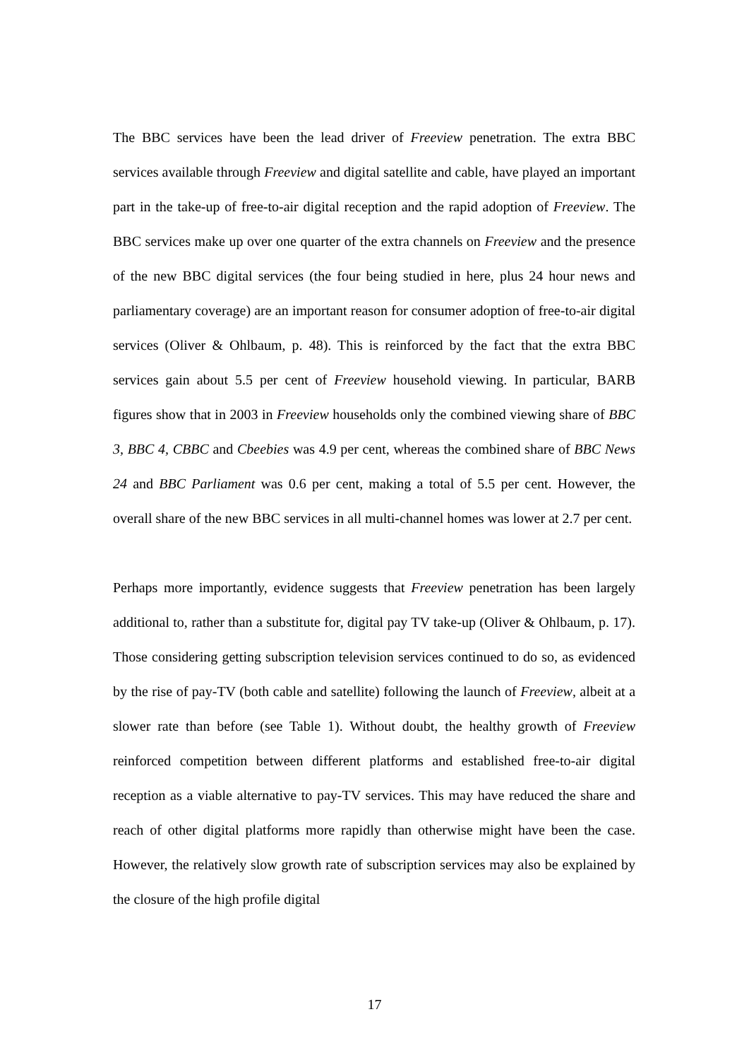The BBC services have been the lead driver of Freeview penetration. The extra BBC services available through Freeview and digital satellite and cable, have played an important part in the take-up of free-to-air digital reception and the rapid adoption of Freeview. The BBC services make up over one quarter of the extra channels on Freeview and the presence of the new BBC digital services (the four being studied in here, plus 24 hour news and parliamentary coverage) are an important reason for consumer adoption of free-to-air digital services (Oliver & Ohlbaum, p. 48). This is reinforced by the fact that the extra BBC services gain about 5.5 per cent of Freeview household viewing. In particular, BARB figures show that in 2003 in Freeview households only the combined viewing share of BBC 3, BBC 4, CBBC and Cbeebies was 4.9 per cent, whereas the combined share of BBC News 24 and BBC Parliament was 0.6 per cent, making a total of 5.5 per cent. However, the overall share of the new BBC services in all multi-channel homes was lower at 2.7 per cent.
Perhaps more importantly, evidence suggests that Freeview penetration has been largely additional to, rather than a substitute for, digital pay TV take-up (Oliver & Ohlbaum, p. 17). Those considering getting subscription television services continued to do so, as evidenced by the rise of pay-TV (both cable and satellite) following the launch of Freeview, albeit at a slower rate than before (see Table 1). Without doubt, the healthy growth of Freeview reinforced competition between different platforms and established free-to-air digital reception as a viable alternative to pay-TV services. This may have reduced the share and reach of other digital platforms more rapidly than otherwise might have been the case. However, the relatively slow growth rate of subscription services may also be explained by the closure of the high profile digital
17